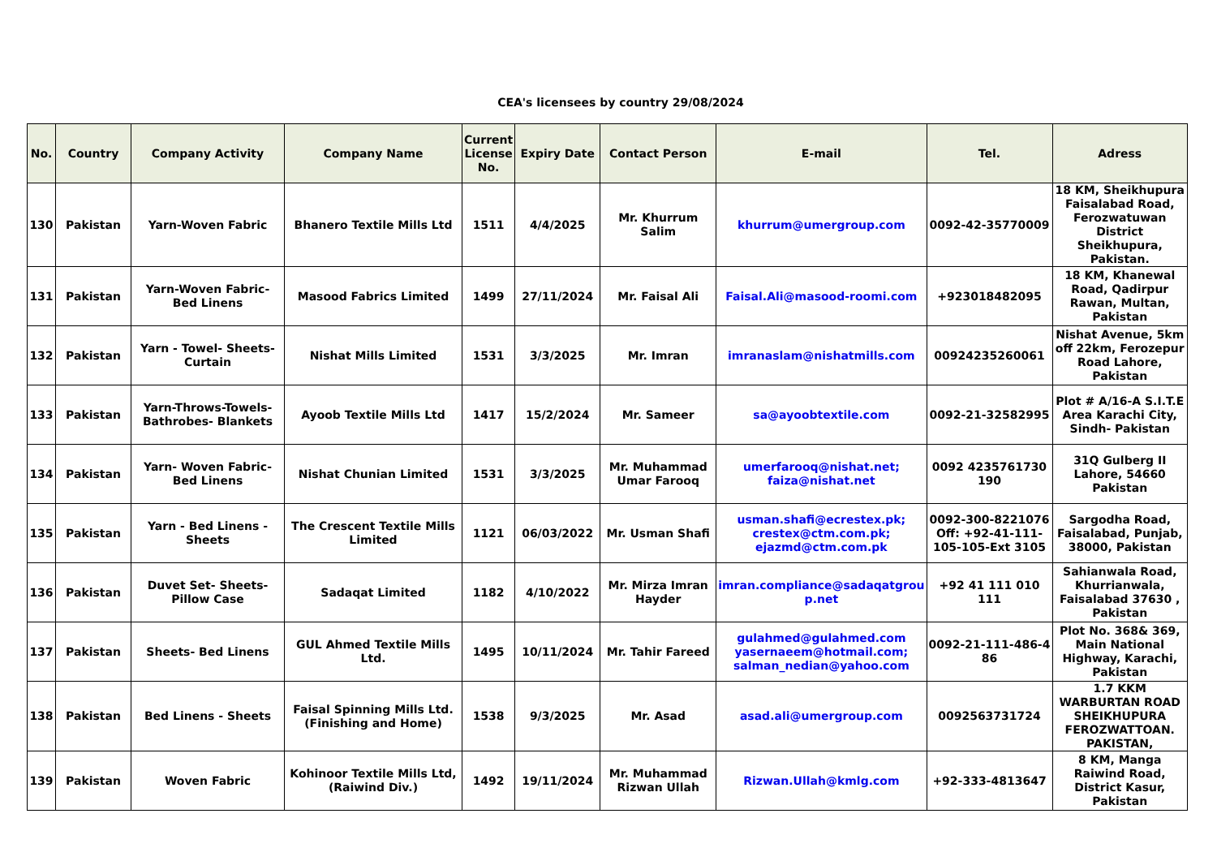CEA's licensees by country 29/08/2024
| No. | Country | Company Activity | Company Name | Current License No. | Expiry Date | Contact Person | E-mail | Tel. | Adress |
| --- | --- | --- | --- | --- | --- | --- | --- | --- | --- |
| 130 | Pakistan | Yarn-Woven Fabric | Bhanero Textile Mills Ltd | 1511 | 4/4/2025 | Mr. Khurrum Salim | khurrum@umergroup.com | 0092-42-35770009 | 18 KM, Sheikhupura Faisalabad Road, Ferozwatuwan District Sheikhupura, Pakistan. |
| 131 | Pakistan | Yarn-Woven Fabric- Bed Linens | Masood Fabrics Limited | 1499 | 27/11/2024 | Mr. Faisal Ali | Faisal.Ali@masood-roomi.com | +923018482095 | 18 KM, Khanewal Road, Qadirpur Rawan, Multan, Pakistan |
| 132 | Pakistan | Yarn - Towel- Sheets- Curtain | Nishat Mills Limited | 1531 | 3/3/2025 | Mr. Imran | imranaslam@nishatmills.com | 00924235260061 | Nishat Avenue, 5km off 22km, Ferozepur Road Lahore, Pakistan |
| 133 | Pakistan | Yarn-Throws-Towels- Bathrobes- Blankets | Ayoob Textile Mills Ltd | 1417 | 15/2/2024 | Mr. Sameer | sa@ayoobtextile.com | 0092-21-32582995 | Plot # A/16-A S.I.T.E Area Karachi City, Sindh- Pakistan |
| 134 | Pakistan | Yarn- Woven Fabric- Bed Linens | Nishat Chunian Limited | 1531 | 3/3/2025 | Mr. Muhammad Umar Farooq | umerfarooq@nishat.net; faiza@nishat.net | 0092 4235761730 190 | 31Q Gulberg II Lahore, 54660 Pakistan |
| 135 | Pakistan | Yarn - Bed Linens - Sheets | The Crescent Textile Mills Limited | 1121 | 06/03/2022 | Mr. Usman Shafi | usman.shafi@ecrestex.pk; crestex@ctm.com.pk; ejazmd@ctm.com.pk | 0092-300-8221076 Off: +92-41-111-105-105-Ext 3105 | Sargodha Road, Faisalabad, Punjab, 38000, Pakistan |
| 136 | Pakistan | Duvet Set- Sheets- Pillow Case | Sadaqat Limited | 1182 | 4/10/2022 | Mr. Mirza Imran Hayder | imran.compliance@sadaqatgrou p.net | +92 41 111 010 111 | Sahianwala Road, Khurrianwala, Faisalabad 37630 , Pakistan |
| 137 | Pakistan | Sheets- Bed Linens | GUL Ahmed Textile Mills Ltd. | 1495 | 10/11/2024 | Mr. Tahir Fareed | gulahmed@gulahmed.com yasernaeem@hotmail.com; salman_nedian@yahoo.com | 0092-21-111-486-4 86 | Plot No. 368& 369, Main National Highway, Karachi, Pakistan |
| 138 | Pakistan | Bed Linens - Sheets | Faisal Spinning Mills Ltd. (Finishing and Home) | 1538 | 9/3/2025 | Mr. Asad | asad.ali@umergroup.com | 0092563731724 | 1.7 KKM WARBURTAN ROAD SHEIKHUPURA FEROZWATTOAN. PAKISTAN, |
| 139 | Pakistan | Woven Fabric | Kohinoor Textile Mills Ltd, (Raiwind Div.) | 1492 | 19/11/2024 | Mr. Muhammad Rizwan Ullah | Rizwan.Ullah@kmlg.com | +92-333-4813647 | 8 KM, Manga Raiwind Road, District Kasur, Pakistan |